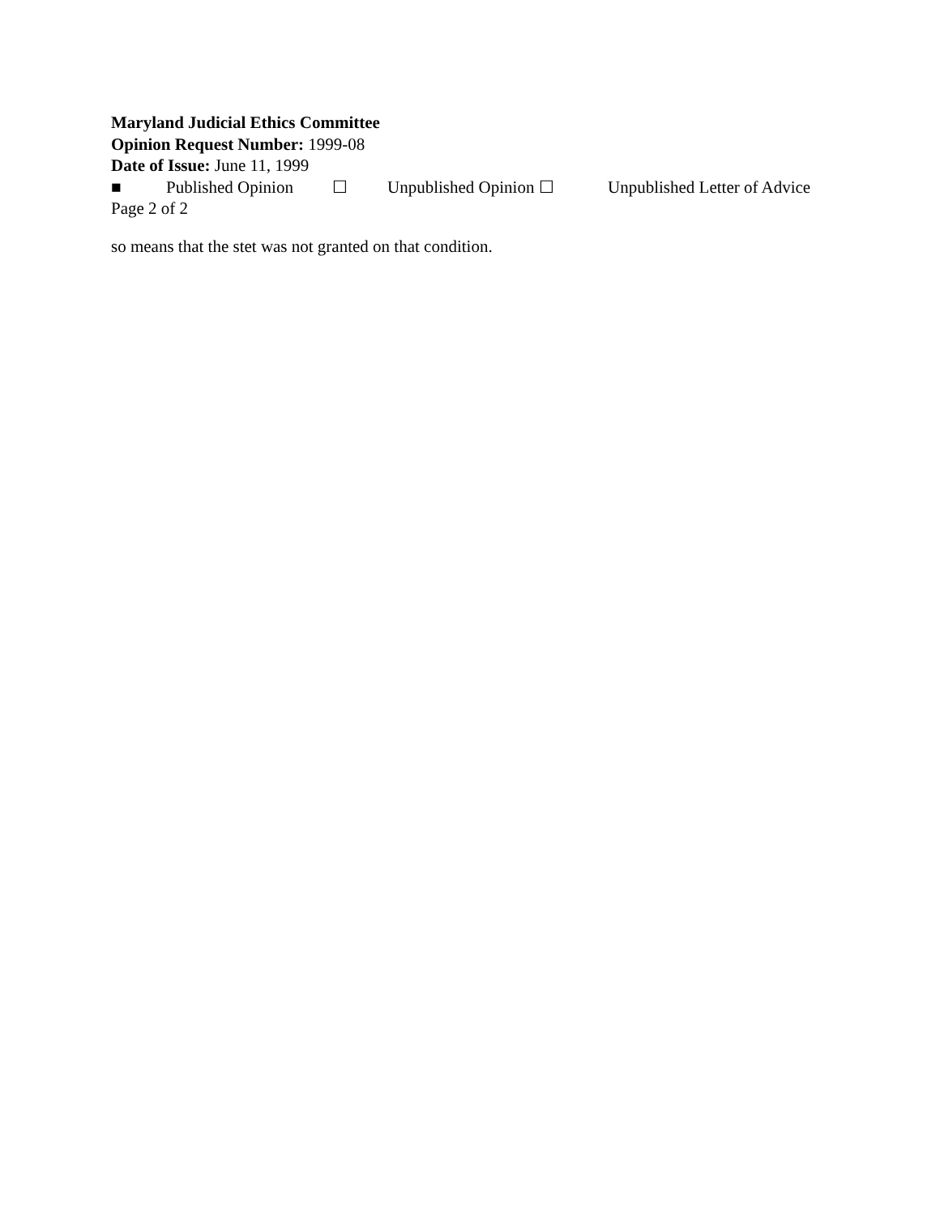Maryland Judicial Ethics Committee
Opinion Request Number: 1999-08
Date of Issue: June 11, 1999
■ Published Opinion ☐ Unpublished Opinion ☐ Unpublished Letter of Advice
Page 2 of 2
so means that the stet was not granted on that condition.